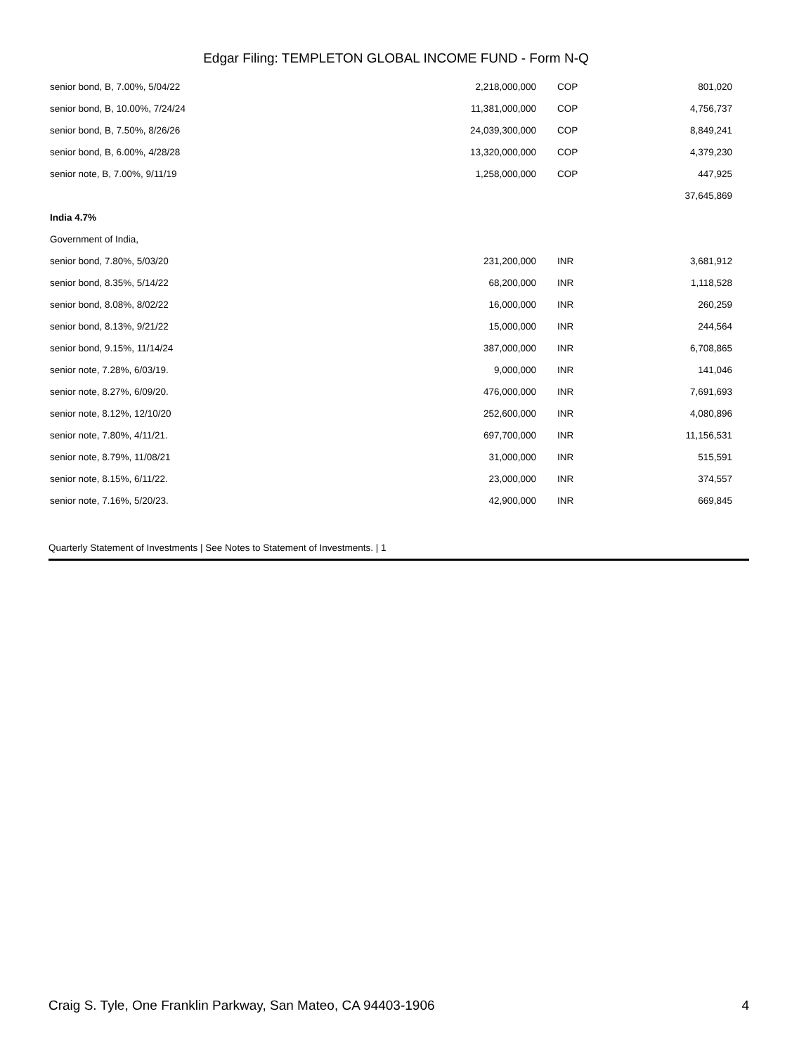Edgar Filing: TEMPLETON GLOBAL INCOME FUND - Form N-Q
| senior bond, B, 7.00%, 5/04/22 | 2,218,000,000 | COP | 801,020 |
| senior bond, B, 10.00%, 7/24/24 | 11,381,000,000 | COP | 4,756,737 |
| senior bond, B, 7.50%, 8/26/26 | 24,039,300,000 | COP | 8,849,241 |
| senior bond, B, 6.00%, 4/28/28 | 13,320,000,000 | COP | 4,379,230 |
| senior note, B, 7.00%, 9/11/19 | 1,258,000,000 | COP | 447,925 |
| | | | 37,645,869 |
| India 4.7% | | | |
| Government of India, | | | |
| senior bond, 7.80%, 5/03/20 | 231,200,000 | INR | 3,681,912 |
| senior bond, 8.35%, 5/14/22 | 68,200,000 | INR | 1,118,528 |
| senior bond, 8.08%, 8/02/22 | 16,000,000 | INR | 260,259 |
| senior bond, 8.13%, 9/21/22 | 15,000,000 | INR | 244,564 |
| senior bond, 9.15%, 11/14/24 | 387,000,000 | INR | 6,708,865 |
| senior note, 7.28%, 6/03/19. | 9,000,000 | INR | 141,046 |
| senior note, 8.27%, 6/09/20. | 476,000,000 | INR | 7,691,693 |
| senior note, 8.12%, 12/10/20 | 252,600,000 | INR | 4,080,896 |
| senior note, 7.80%, 4/11/21. | 697,700,000 | INR | 11,156,531 |
| senior note, 8.79%, 11/08/21 | 31,000,000 | INR | 515,591 |
| senior note, 8.15%, 6/11/22. | 23,000,000 | INR | 374,557 |
| senior note, 7.16%, 5/20/23. | 42,900,000 | INR | 669,845 |
Quarterly Statement of Investments | See Notes to Statement of Investments. | 1
Craig S. Tyle, One Franklin Parkway, San Mateo, CA 94403-1906 4